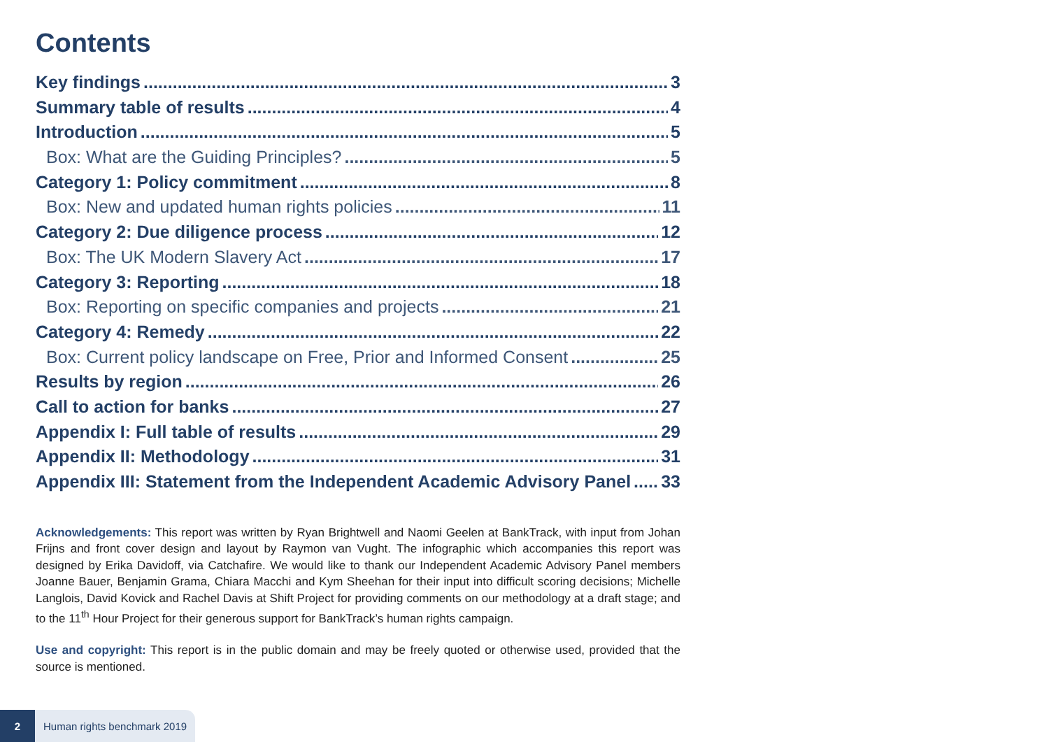Contents
Key findings 3
Summary table of results 4
Introduction 5
Box: What are the Guiding Principles? 5
Category 1: Policy commitment 8
Box: New and updated human rights policies 11
Category 2: Due diligence process 12
Box: The UK Modern Slavery Act 17
Category 3: Reporting 18
Box: Reporting on specific companies and projects 21
Category 4: Remedy 22
Box: Current policy landscape on Free, Prior and Informed Consent 25
Results by region 26
Call to action for banks 27
Appendix I: Full table of results 29
Appendix II: Methodology 31
Appendix III: Statement from the Independent Academic Advisory Panel 33
Acknowledgements: This report was written by Ryan Brightwell and Naomi Geelen at BankTrack, with input from Johan Frijns and front cover design and layout by Raymon van Vught. The infographic which accompanies this report was designed by Erika Davidoff, via Catchafire. We would like to thank our Independent Academic Advisory Panel members Joanne Bauer, Benjamin Grama, Chiara Macchi and Kym Sheehan for their input into difficult scoring decisions; Michelle Langlois, David Kovick and Rachel Davis at Shift Project for providing comments on our methodology at a draft stage; and to the 11<sup>th</sup> Hour Project for their generous support for BankTrack’s human rights campaign.
Use and copyright: This report is in the public domain and may be freely quoted or otherwise used, provided that the source is mentioned.
2 Human rights benchmark 2019